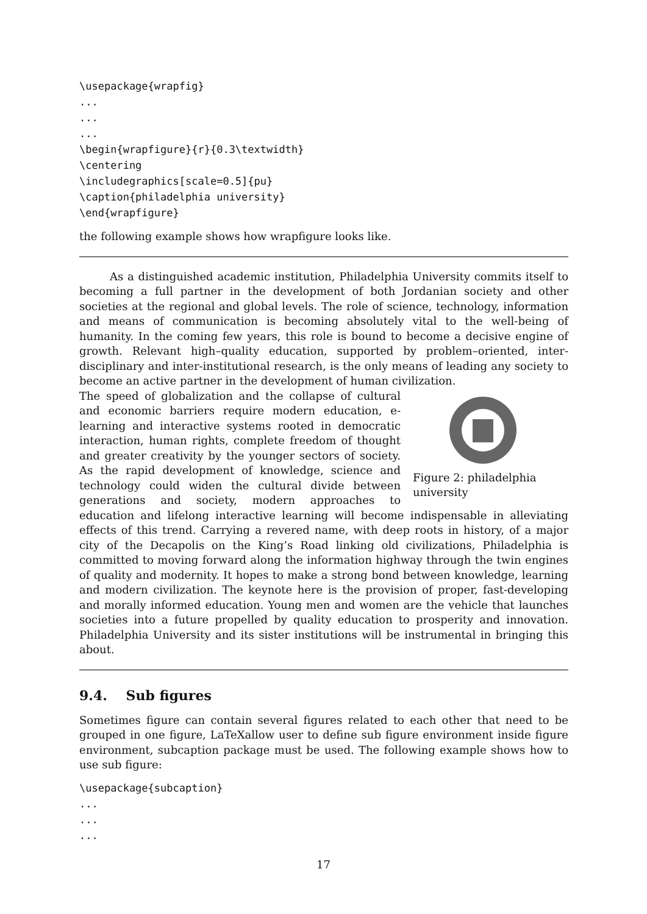\usepackage{wrapfig}
...
...
...
\begin{wrapfigure}{r}{0.3\textwidth}
\centering
\includegraphics[scale=0.5]{pu}
\caption{philadelphia university}
\end{wrapfigure}
the following example shows how wrapfigure looks like.
As a distinguished academic institution, Philadelphia University commits itself to becoming a full partner in the development of both Jordanian society and other societies at the regional and global levels. The role of science, technology, information and means of communication is becoming absolutely vital to the well-being of humanity. In the coming few years, this role is bound to become a decisive engine of growth. Relevant high–quality education, supported by problem–oriented, inter-disciplinary and inter-institutional research, is the only means of leading any society to become an active partner in the development of human civilization.
Figure 2: philadelphia university
The speed of globalization and the collapse of cultural and economic barriers require modern education, e-learning and interactive systems rooted in democratic interaction, human rights, complete freedom of thought and greater creativity by the younger sectors of society. As the rapid development of knowledge, science and technology could widen the cultural divide between generations and society, modern approaches to education and lifelong interactive learning will become indispensable in alleviating effects of this trend. Carrying a revered name, with deep roots in history, of a major city of the Decapolis on the King’s Road linking old civilizations, Philadelphia is committed to moving forward along the information highway through the twin engines of quality and modernity. It hopes to make a strong bond between knowledge, learning and modern civilization. The keynote here is the provision of proper, fast-developing and morally informed education. Young men and women are the vehicle that launches societies into a future propelled by quality education to prosperity and innovation. Philadelphia University and its sister institutions will be instrumental in bringing this about.
9.4. Sub figures
Sometimes figure can contain several figures related to each other that need to be grouped in one figure, LaTeXallow user to define sub figure environment inside figure environment, subcaption package must be used. The following example shows how to use sub figure:
\usepackage{subcaption}
...
...
...
17